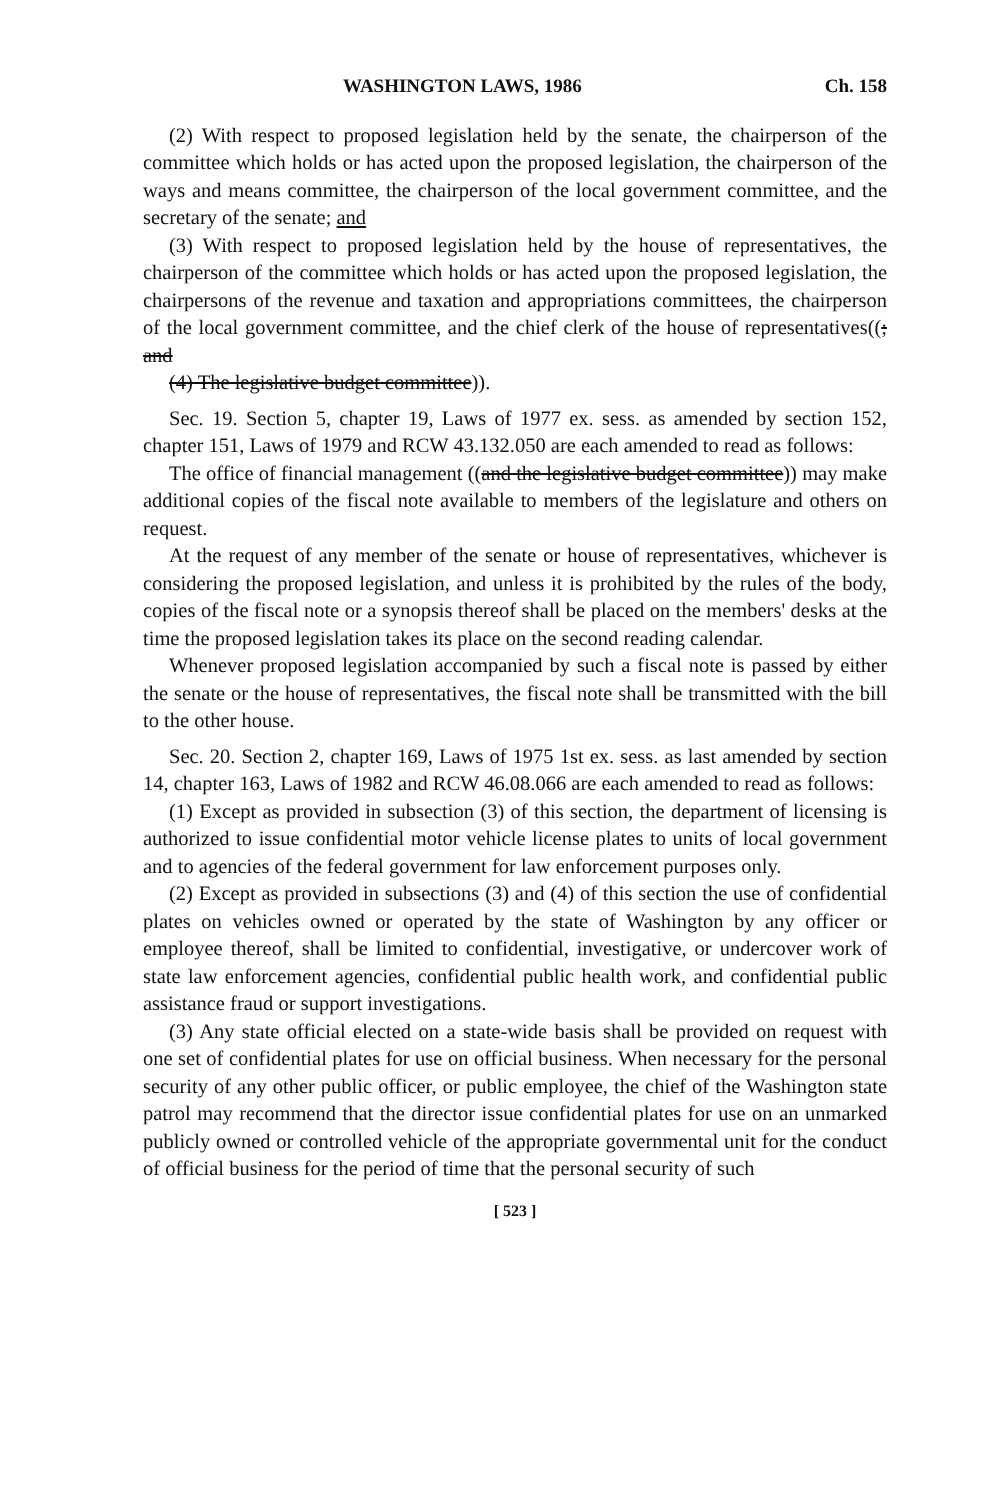WASHINGTON LAWS, 1986 Ch. 158
(2) With respect to proposed legislation held by the senate, the chairperson of the committee which holds or has acted upon the proposed legislation, the chairperson of the ways and means committee, the chairperson of the local government committee, and the secretary of the senate; and
(3) With respect to proposed legislation held by the house of representatives, the chairperson of the committee which holds or has acted upon the proposed legislation, the chairpersons of the revenue and taxation and appropriations committees, the chairperson of the local government committee, and the chief clerk of the house of representatives((; and
(4) The legislative budget committee)).
Sec. 19. Section 5, chapter 19, Laws of 1977 ex. sess. as amended by section 152, chapter 151, Laws of 1979 and RCW 43.132.050 are each amended to read as follows:
The office of financial management ((and the legislative budget committee)) may make additional copies of the fiscal note available to members of the legislature and others on request.
At the request of any member of the senate or house of representatives, whichever is considering the proposed legislation, and unless it is prohibited by the rules of the body, copies of the fiscal note or a synopsis thereof shall be placed on the members' desks at the time the proposed legislation takes its place on the second reading calendar.
Whenever proposed legislation accompanied by such a fiscal note is passed by either the senate or the house of representatives, the fiscal note shall be transmitted with the bill to the other house.
Sec. 20. Section 2, chapter 169, Laws of 1975 1st ex. sess. as last amended by section 14, chapter 163, Laws of 1982 and RCW 46.08.066 are each amended to read as follows:
(1) Except as provided in subsection (3) of this section, the department of licensing is authorized to issue confidential motor vehicle license plates to units of local government and to agencies of the federal government for law enforcement purposes only.
(2) Except as provided in subsections (3) and (4) of this section the use of confidential plates on vehicles owned or operated by the state of Washington by any officer or employee thereof, shall be limited to confidential, investigative, or undercover work of state law enforcement agencies, confidential public health work, and confidential public assistance fraud or support investigations.
(3) Any state official elected on a state-wide basis shall be provided on request with one set of confidential plates for use on official business. When necessary for the personal security of any other public officer, or public employee, the chief of the Washington state patrol may recommend that the director issue confidential plates for use on an unmarked publicly owned or controlled vehicle of the appropriate governmental unit for the conduct of official business for the period of time that the personal security of such
[ 523 ]